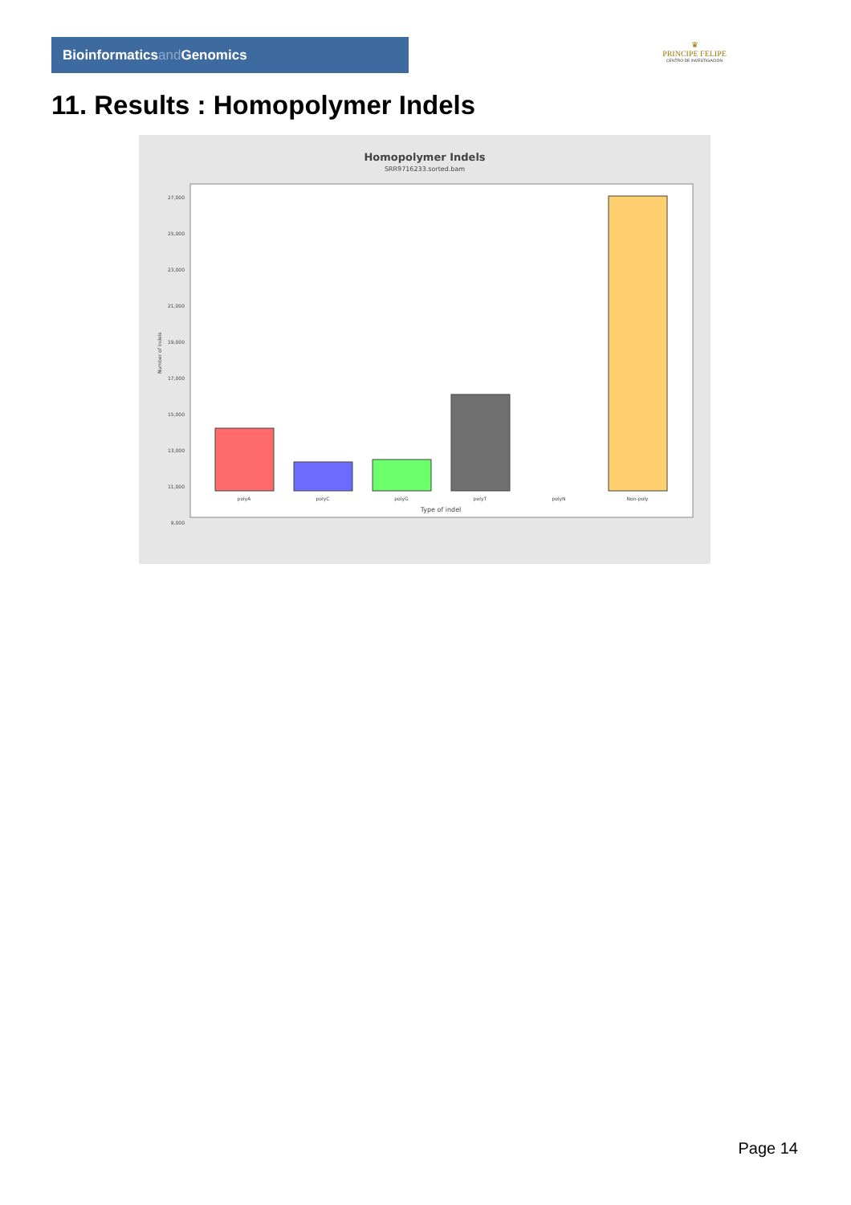Bioinformaticsand Genomics
♛
PRINCIPE FELIPE
CENTRO DE INVESTIGACION
11. Results : Homopolymer Indels
Homopolymer Indels
SRR9716233.sorted.bam
27,000
25,000
23,000
21,000
19,000
17,000
15,000
13,000
11,000
9,000
polyA
polyC
polyG
polyT
polyN
Non-poly
Type of indel
Number of indels
Page 14